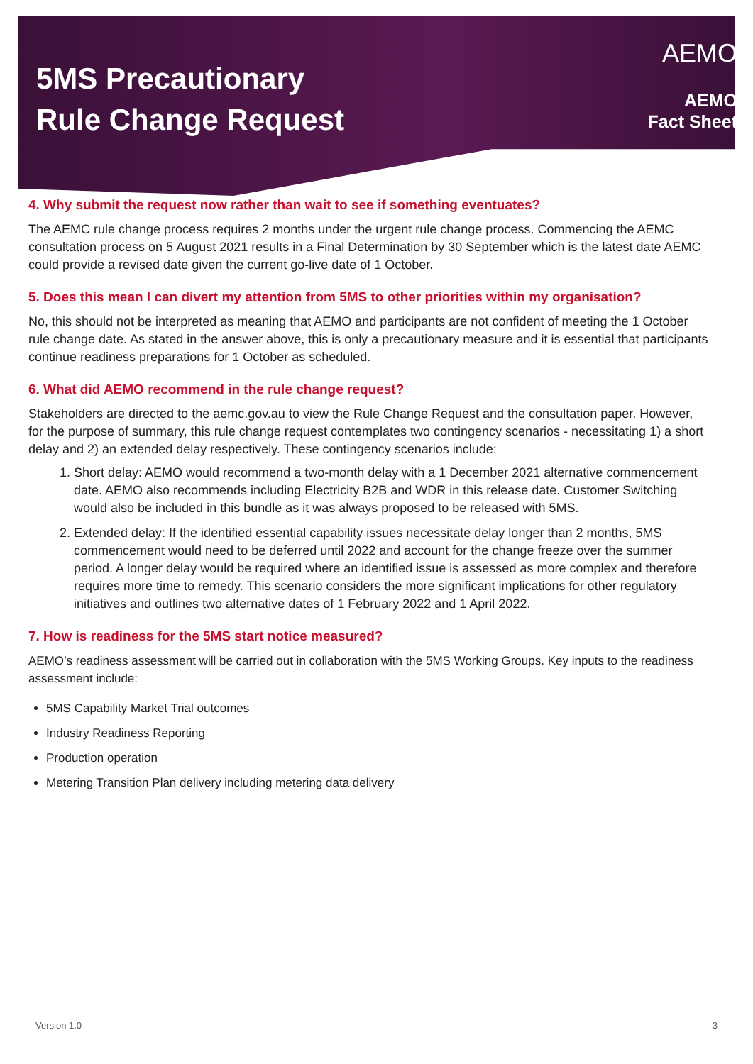5MS Precautionary
Rule Change Request
AEMO
AEMO
Fact Sheet
4. Why submit the request now rather than wait to see if something eventuates?
The AEMC rule change process requires 2 months under the urgent rule change process. Commencing the AEMC consultation process on 5 August 2021 results in a Final Determination by 30 September which is the latest date AEMC could provide a revised date given the current go-live date of 1 October.
5. Does this mean I can divert my attention from 5MS to other priorities within my organisation?
No, this should not be interpreted as meaning that AEMO and participants are not confident of meeting the 1 October rule change date. As stated in the answer above, this is only a precautionary measure and it is essential that participants continue readiness preparations for 1 October as scheduled.
6. What did AEMO recommend in the rule change request?
Stakeholders are directed to the aemc.gov.au to view the Rule Change Request and the consultation paper. However, for the purpose of summary, this rule change request contemplates two contingency scenarios - necessitating 1) a short delay and 2) an extended delay respectively. These contingency scenarios include:
1. Short delay: AEMO would recommend a two-month delay with a 1 December 2021 alternative commencement date. AEMO also recommends including Electricity B2B and WDR in this release date. Customer Switching would also be included in this bundle as it was always proposed to be released with 5MS.
2. Extended delay: If the identified essential capability issues necessitate delay longer than 2 months, 5MS commencement would need to be deferred until 2022 and account for the change freeze over the summer period. A longer delay would be required where an identified issue is assessed as more complex and therefore requires more time to remedy. This scenario considers the more significant implications for other regulatory initiatives and outlines two alternative dates of 1 February 2022 and 1 April 2022.
7. How is readiness for the 5MS start notice measured?
AEMO’s readiness assessment will be carried out in collaboration with the 5MS Working Groups. Key inputs to the readiness assessment include:
5MS Capability Market Trial outcomes
Industry Readiness Reporting
Production operation
Metering Transition Plan delivery including metering data delivery
Version 1.0 3